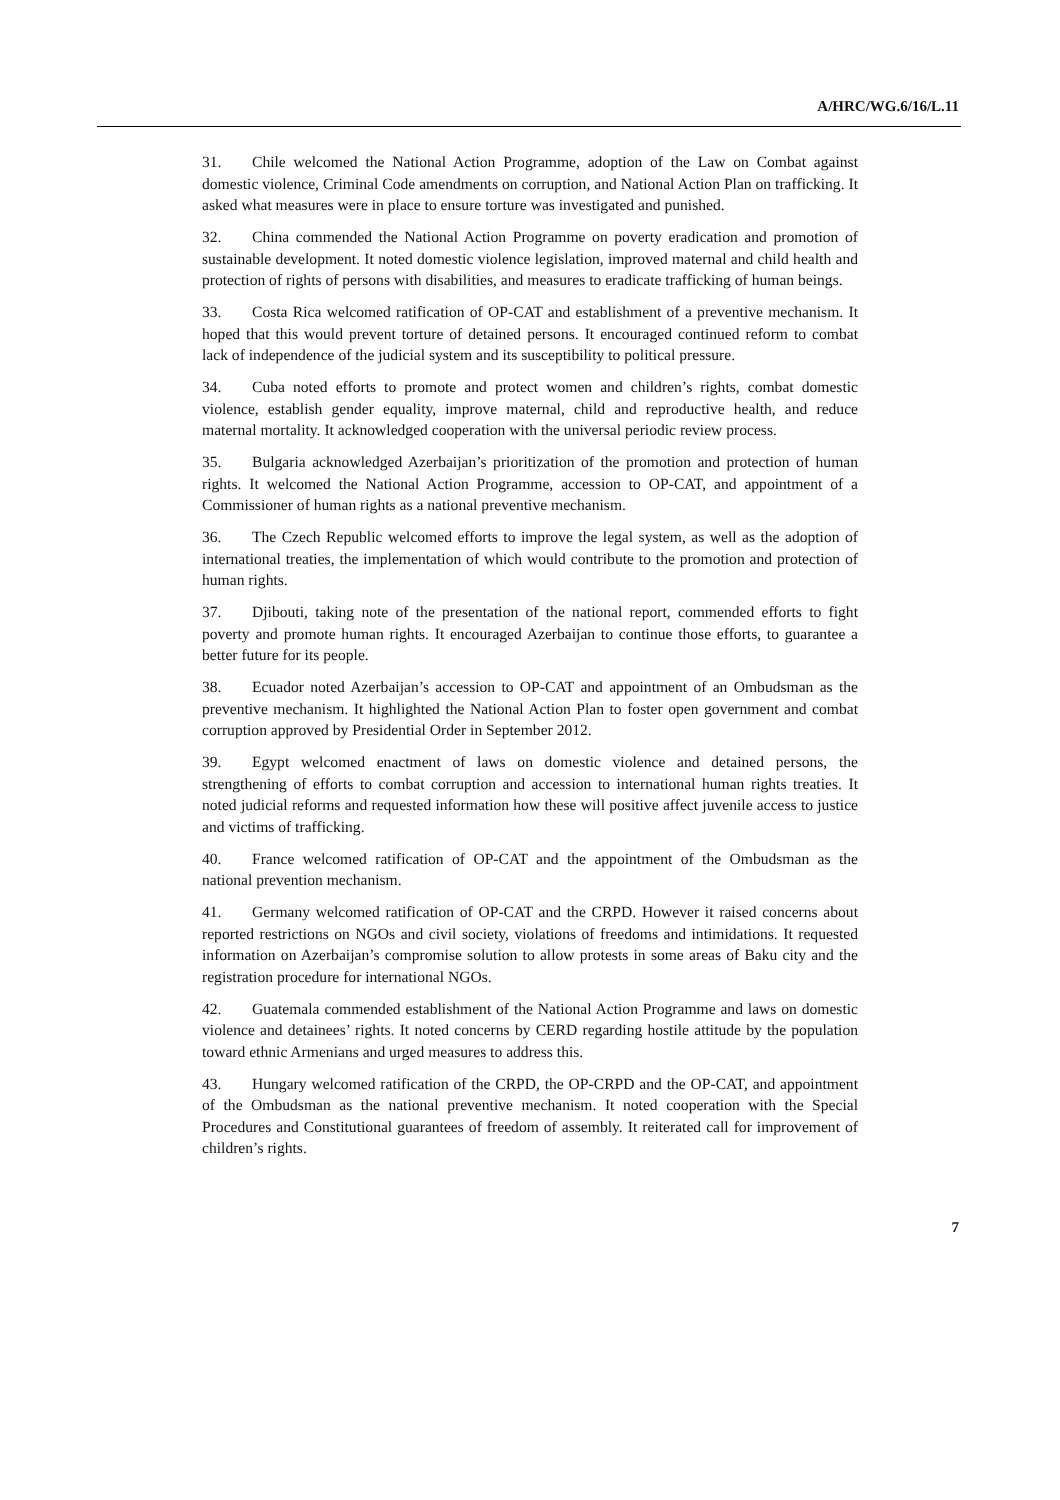A/HRC/WG.6/16/L.11
31. Chile welcomed the National Action Programme, adoption of the Law on Combat against domestic violence, Criminal Code amendments on corruption, and National Action Plan on trafficking. It asked what measures were in place to ensure torture was investigated and punished.
32. China commended the National Action Programme on poverty eradication and promotion of sustainable development. It noted domestic violence legislation, improved maternal and child health and protection of rights of persons with disabilities, and measures to eradicate trafficking of human beings.
33. Costa Rica welcomed ratification of OP-CAT and establishment of a preventive mechanism. It hoped that this would prevent torture of detained persons. It encouraged continued reform to combat lack of independence of the judicial system and its susceptibility to political pressure.
34. Cuba noted efforts to promote and protect women and children’s rights, combat domestic violence, establish gender equality, improve maternal, child and reproductive health, and reduce maternal mortality. It acknowledged cooperation with the universal periodic review process.
35. Bulgaria acknowledged Azerbaijan’s prioritization of the promotion and protection of human rights. It welcomed the National Action Programme, accession to OP-CAT, and appointment of a Commissioner of human rights as a national preventive mechanism.
36. The Czech Republic welcomed efforts to improve the legal system, as well as the adoption of international treaties, the implementation of which would contribute to the promotion and protection of human rights.
37. Djibouti, taking note of the presentation of the national report, commended efforts to fight poverty and promote human rights. It encouraged Azerbaijan to continue those efforts, to guarantee a better future for its people.
38. Ecuador noted Azerbaijan’s accession to OP-CAT and appointment of an Ombudsman as the preventive mechanism. It highlighted the National Action Plan to foster open government and combat corruption approved by Presidential Order in September 2012.
39. Egypt welcomed enactment of laws on domestic violence and detained persons, the strengthening of efforts to combat corruption and accession to international human rights treaties. It noted judicial reforms and requested information how these will positive affect juvenile access to justice and victims of trafficking.
40. France welcomed ratification of OP-CAT and the appointment of the Ombudsman as the national prevention mechanism.
41. Germany welcomed ratification of OP-CAT and the CRPD. However it raised concerns about reported restrictions on NGOs and civil society, violations of freedoms and intimidations. It requested information on Azerbaijan’s compromise solution to allow protests in some areas of Baku city and the registration procedure for international NGOs.
42. Guatemala commended establishment of the National Action Programme and laws on domestic violence and detainees’ rights. It noted concerns by CERD regarding hostile attitude by the population toward ethnic Armenians and urged measures to address this.
43. Hungary welcomed ratification of the CRPD, the OP-CRPD and the OP-CAT, and appointment of the Ombudsman as the national preventive mechanism. It noted cooperation with the Special Procedures and Constitutional guarantees of freedom of assembly. It reiterated call for improvement of children’s rights.
7